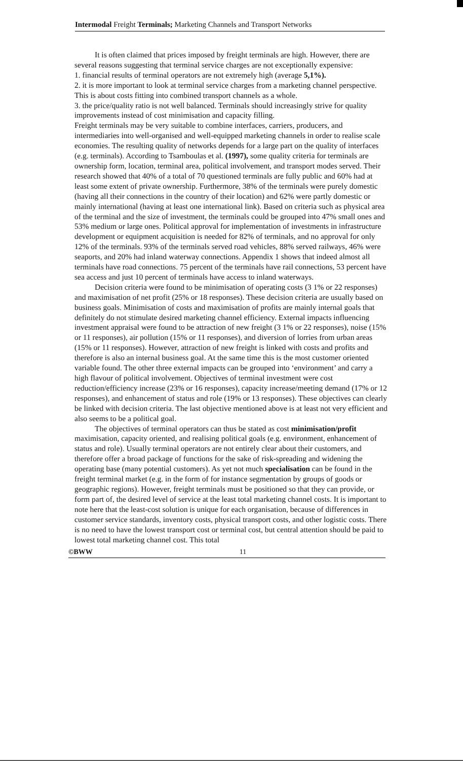Intermodal Freight Terminals; Marketing Channels and Transport Networks
It is often claimed that prices imposed by freight terminals are high. However, there are several reasons suggesting that terminal service charges are not exceptionally expensive:
1. financial results of terminal operators are not extremely high (average 5,1%).
2. it is more important to look at terminal service charges from a marketing channel perspective. This is about costs fitting into combined transport channels as a whole.
3. the price/quality ratio is not well balanced. Terminals should increasingly strive for quality improvements instead of cost minimisation and capacity filling.
Freight terminals may be very suitable to combine interfaces, carriers, producers, and intermediaries into well-organised and well-equipped marketing channels in order to realise scale economies. The resulting quality of networks depends for a large part on the quality of interfaces (e.g. terminals). According to Tsamboulas et al. (1997), some quality criteria for terminals are ownership form, location, terminal area, political involvement, and transport modes served. Their research showed that 40% of a total of 70 questioned terminals are fully public and 60% had at least some extent of private ownership. Furthermore, 38% of the terminals were purely domestic (having all their connections in the country of their location) and 62% were partly domestic or mainly international (having at least one international link). Based on criteria such as physical area of the terminal and the size of investment, the terminals could be grouped into 47% small ones and 53% medium or large ones. Political approval for implementation of investments in infrastructure development or equipment acquisition is needed for 82% of terminals, and no approval for only 12% of the terminals. 93% of the terminals served road vehicles, 88% served railways, 46% were seaports, and 20% had inland waterway connections. Appendix 1 shows that indeed almost all terminals have road connections. 75 percent of the terminals have rail connections, 53 percent have sea access and just 10 percent of terminals have access to inland waterways.
Decision criteria were found to be minimisation of operating costs (3 1% or 22 responses) and maximisation of net profit (25% or 18 responses). These decision criteria are usually based on business goals. Minimisation of costs and maximisation of profits are mainly internal goals that definitely do not stimulate desired marketing channel efficiency. External impacts influencing investment appraisal were found to be attraction of new freight (3 1% or 22 responses), noise (15% or 11 responses), air pollution (15% or 11 responses), and diversion of lorries from urban areas (15% or 11 responses). However, attraction of new freight is linked with costs and profits and therefore is also an internal business goal. At the same time this is the most customer oriented variable found. The other three external impacts can be grouped into ‘environment’ and carry a high flavour of political involvement. Objectives of terminal investment were cost reduction/efficiency increase (23% or 16 responses), capacity increase/meeting demand (17% or 12 responses), and enhancement of status and role (19% or 13 responses). These objectives can clearly be linked with decision criteria. The last objective mentioned above is at least not very efficient and also seems to be a political goal.
The objectives of terminal operators can thus be stated as cost minimisation/profit maximisation, capacity oriented, and realising political goals (e.g. environment, enhancement of status and role). Usually terminal operators are not entirely clear about their customers, and therefore offer a broad package of functions for the sake of risk-spreading and widening the operating base (many potential customers). As yet not much specialisation can be found in the freight terminal market (e.g. in the form of for instance segmentation by groups of goods or geographic regions). However, freight terminals must be positioned so that they can provide, or form part of, the desired level of service at the least total marketing channel costs. It is important to note here that the least-cost solution is unique for each organisation, because of differences in customer service standards, inventory costs, physical transport costs, and other logistic costs. There is no need to have the lowest transport cost or terminal cost, but central attention should be paid to lowest total marketing channel cost. This total
©BWW 11